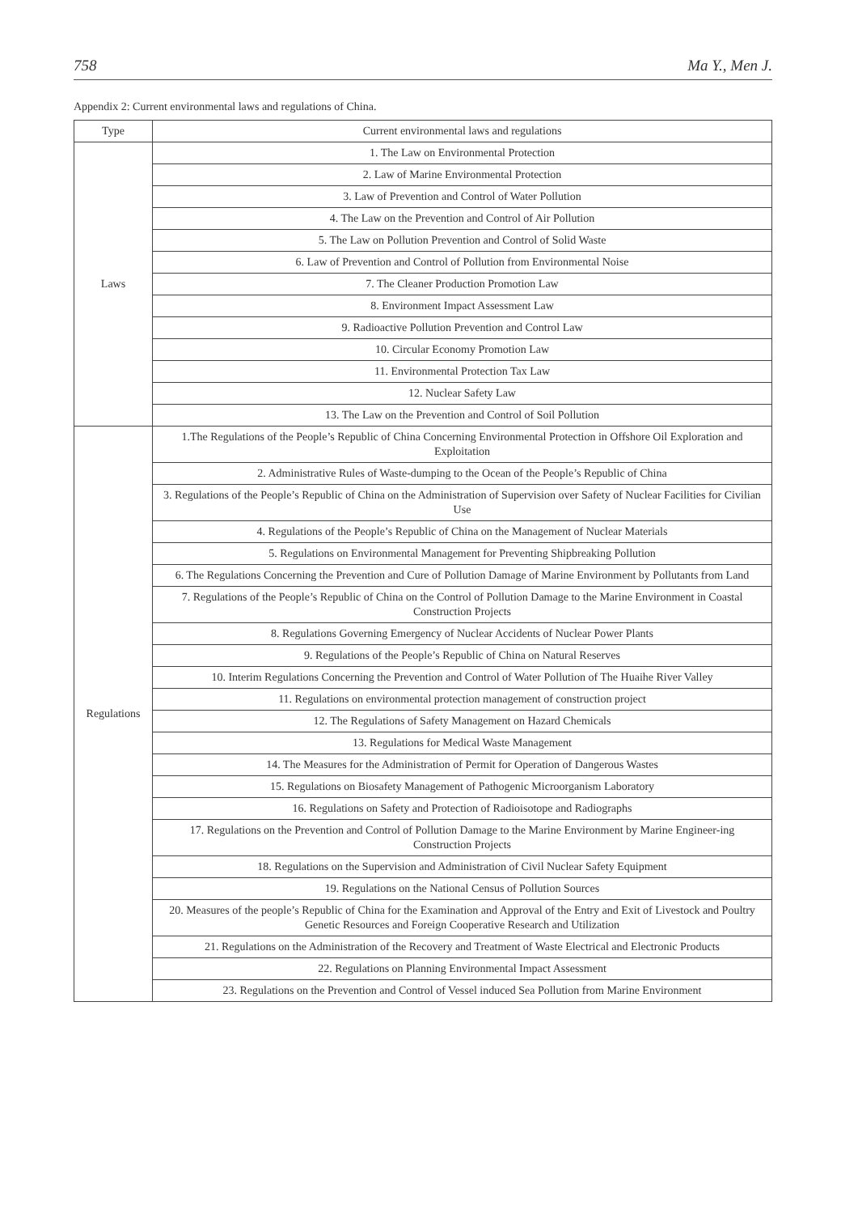758 Ma Y., Men J.
Appendix 2: Current environmental laws and regulations of China.
| Type | Current environmental laws and regulations |
| --- | --- |
| Laws | 1. The Law on Environmental Protection |
| | 2. Law of Marine Environmental Protection |
| | 3. Law of Prevention and Control of Water Pollution |
| | 4. The Law on the Prevention and Control of Air Pollution |
| | 5. The Law on Pollution Prevention and Control of Solid Waste |
| | 6. Law of Prevention and Control of Pollution from Environmental Noise |
| | 7. The Cleaner Production Promotion Law |
| | 8. Environment Impact Assessment Law |
| | 9. Radioactive Pollution Prevention and Control Law |
| | 10. Circular Economy Promotion Law |
| | 11. Environmental Protection Tax Law |
| | 12. Nuclear Safety Law |
| | 13. The Law on the Prevention and Control of Soil Pollution |
| Regulations | 1.The Regulations of the People’s Republic of China Concerning Environmental Protection in Offshore Oil Exploration and Exploitation |
| | 2. Administrative Rules of Waste-dumping to the Ocean of the People’s Republic of China |
| | 3. Regulations of the People’s Republic of China on the Administration of Supervision over Safety of Nuclear Facilities for Civilian Use |
| | 4. Regulations of the People’s Republic of China on the Management of Nuclear Materials |
| | 5. Regulations on Environmental Management for Preventing Shipbreaking Pollution |
| | 6. The Regulations Concerning the Prevention and Cure of Pollution Damage of Marine Environment by Pollutants from Land |
| | 7. Regulations of the People’s Republic of China on the Control of Pollution Damage to the Marine Environment in Coastal Construction Projects |
| | 8. Regulations Governing Emergency of Nuclear Accidents of Nuclear Power Plants |
| | 9. Regulations of the People’s Republic of China on Natural Reserves |
| | 10. Interim Regulations Concerning the Prevention and Control of Water Pollution of The Huaihe River Valley |
| | 11. Regulations on environmental protection management of construction project |
| | 12. The Regulations of Safety Management on Hazard Chemicals |
| | 13. Regulations for Medical Waste Management |
| | 14. The Measures for the Administration of Permit for Operation of Dangerous Wastes |
| | 15. Regulations on Biosafety Management of Pathogenic Microorganism Laboratory |
| | 16. Regulations on Safety and Protection of Radioisotope and Radiographs |
| | 17. Regulations on the Prevention and Control of Pollution Damage to the Marine Environment by Marine Engineer-ing Construction Projects |
| | 18. Regulations on the Supervision and Administration of Civil Nuclear Safety Equipment |
| | 19. Regulations on the National Census of Pollution Sources |
| | 20. Measures of the people’s Republic of China for the Examination and Approval of the Entry and Exit of Livestock and Poultry Genetic Resources and Foreign Cooperative Research and Utilization |
| | 21. Regulations on the Administration of the Recovery and Treatment of Waste Electrical and Electronic Products |
| | 22. Regulations on Planning Environmental Impact Assessment |
| | 23. Regulations on the Prevention and Control of Vessel induced Sea Pollution from Marine Environment |